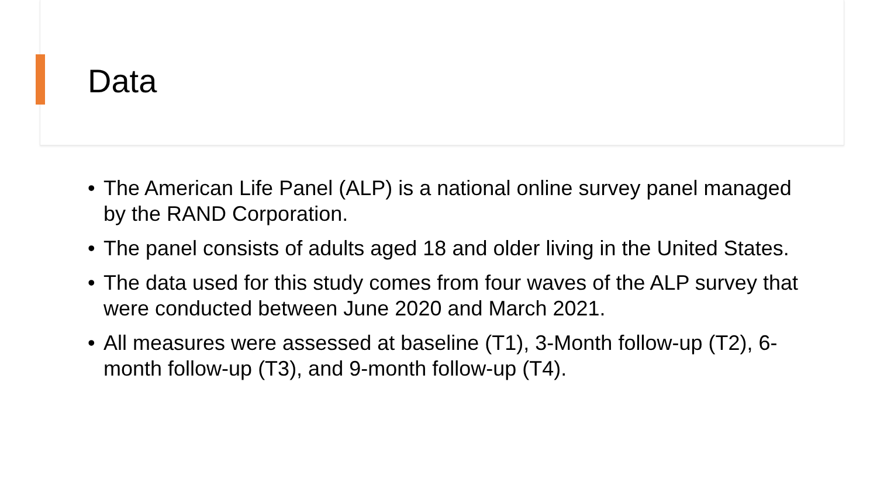Data
• The American Life Panel (ALP) is a national online survey panel managed by the RAND Corporation.
• The panel consists of adults aged 18 and older living in the United States.
• The data used for this study comes from four waves of the ALP survey that were conducted between June 2020 and March 2021.
• All measures were assessed at baseline (T1), 3-Month follow-up (T2), 6-month follow-up (T3), and 9-month follow-up (T4).